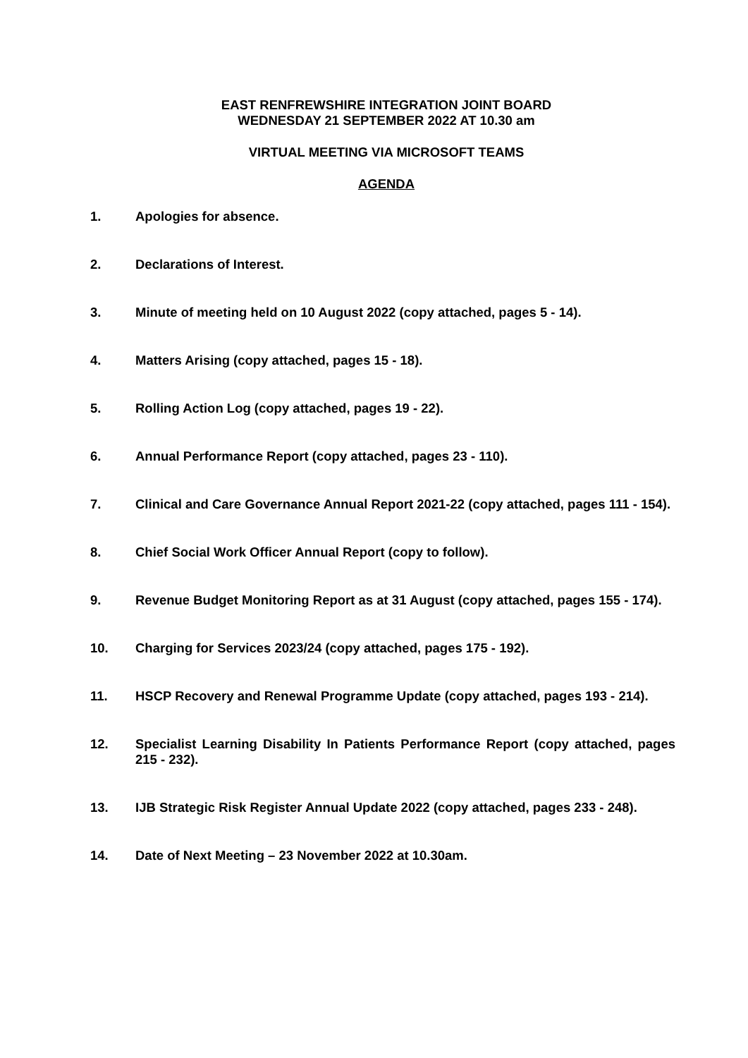EAST RENFREWSHIRE INTEGRATION JOINT BOARD
WEDNESDAY 21 SEPTEMBER 2022 AT 10.30 am
VIRTUAL MEETING VIA MICROSOFT TEAMS
AGENDA
1. Apologies for absence.
2. Declarations of Interest.
3. Minute of meeting held on 10 August 2022 (copy attached, pages 5 - 14).
4. Matters Arising (copy attached, pages 15 - 18).
5. Rolling Action Log (copy attached, pages 19 - 22).
6. Annual Performance Report (copy attached, pages 23 - 110).
7. Clinical and Care Governance Annual Report 2021-22 (copy attached, pages 111 - 154).
8. Chief Social Work Officer Annual Report (copy to follow).
9. Revenue Budget Monitoring Report as at 31 August (copy attached, pages 155 - 174).
10. Charging for Services 2023/24 (copy attached, pages 175 - 192).
11. HSCP Recovery and Renewal Programme Update (copy attached, pages 193 - 214).
12. Specialist Learning Disability In Patients Performance Report (copy attached, pages 215 - 232).
13. IJB Strategic Risk Register Annual Update 2022 (copy attached, pages 233 - 248).
14. Date of Next Meeting – 23 November 2022 at 10.30am.